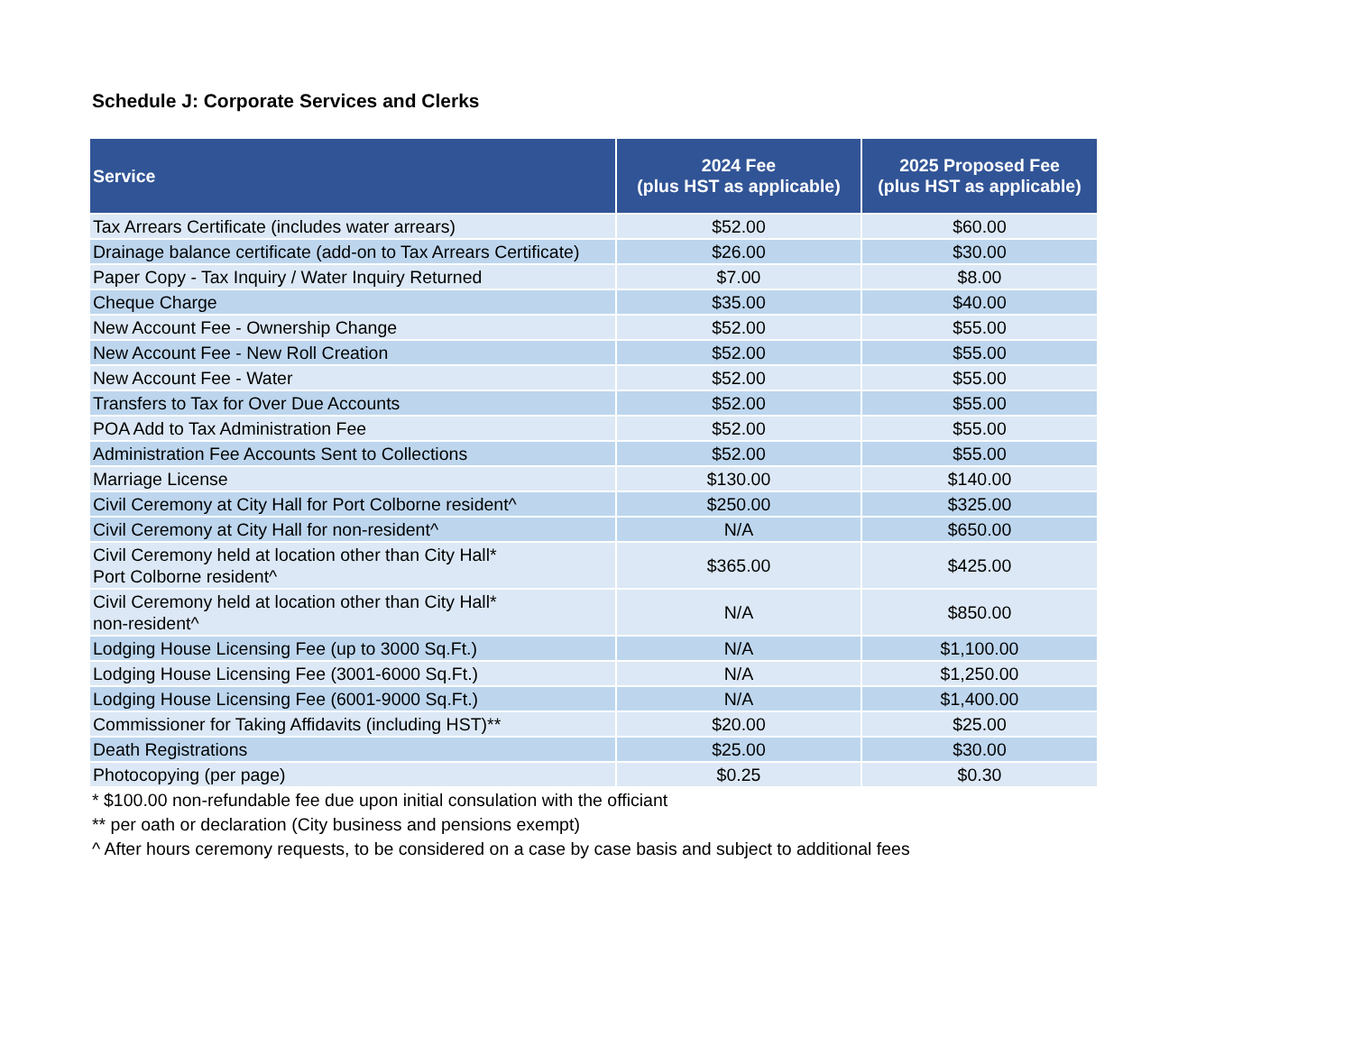Schedule J: Corporate Services and Clerks
| Service | 2024 Fee (plus HST as applicable) | 2025 Proposed Fee (plus HST as applicable) |
| --- | --- | --- |
| Tax Arrears Certificate (includes water arrears) | $52.00 | $60.00 |
| Drainage balance certificate (add-on to Tax Arrears Certificate) | $26.00 | $30.00 |
| Paper Copy - Tax Inquiry / Water Inquiry Returned | $7.00 | $8.00 |
| Cheque Charge | $35.00 | $40.00 |
| New Account Fee - Ownership Change | $52.00 | $55.00 |
| New Account Fee - New Roll Creation | $52.00 | $55.00 |
| New Account Fee - Water | $52.00 | $55.00 |
| Transfers to Tax for Over Due Accounts | $52.00 | $55.00 |
| POA Add to Tax Administration Fee | $52.00 | $55.00 |
| Administration Fee Accounts Sent to Collections | $52.00 | $55.00 |
| Marriage License | $130.00 | $140.00 |
| Civil Ceremony at City Hall for Port Colborne resident^ | $250.00 | $325.00 |
| Civil Ceremony at City Hall for non-resident^ | N/A | $650.00 |
| Civil Ceremony held at location other than City Hall* Port Colborne resident^ | $365.00 | $425.00 |
| Civil Ceremony held at location other than City Hall* non-resident^ | N/A | $850.00 |
| Lodging House Licensing Fee (up to 3000 Sq.Ft.) | N/A | $1,100.00 |
| Lodging House Licensing Fee (3001-6000 Sq.Ft.) | N/A | $1,250.00 |
| Lodging House Licensing Fee (6001-9000 Sq.Ft.) | N/A | $1,400.00 |
| Commissioner for Taking Affidavits (including HST)** | $20.00 | $25.00 |
| Death Registrations | $25.00 | $30.00 |
| Photocopying (per page) | $0.25 | $0.30 |
* $100.00 non-refundable fee due upon initial consulation with the officiant
** per oath or declaration (City business and pensions exempt)
^ After hours ceremony requests, to be considered on a case by case basis and subject to additional fees